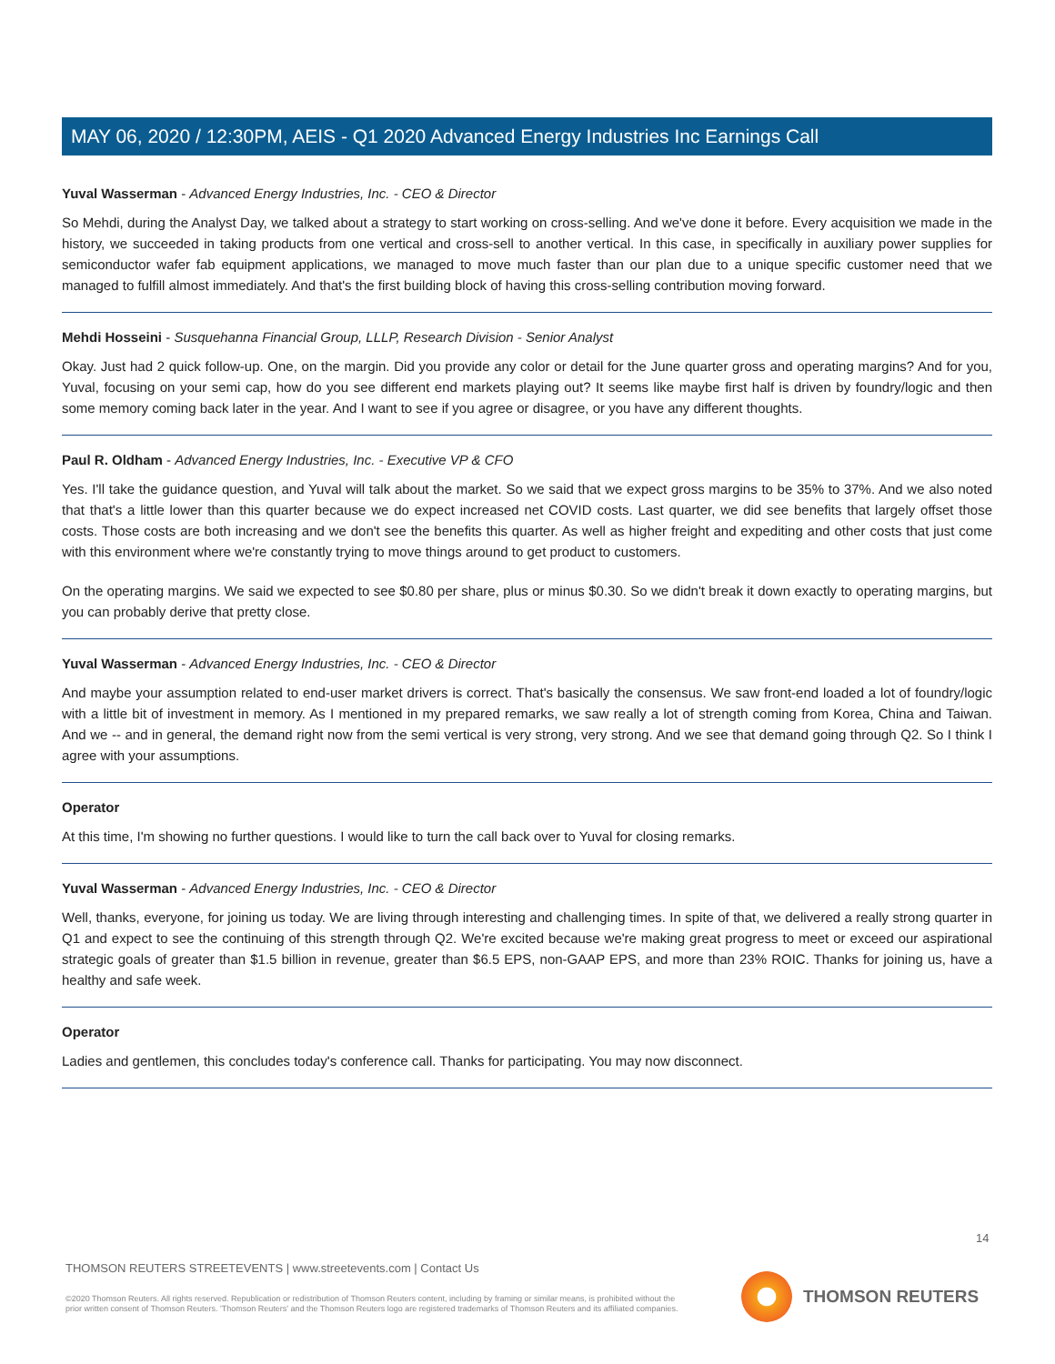MAY 06, 2020 / 12:30PM, AEIS - Q1 2020 Advanced Energy Industries Inc Earnings Call
Yuval Wasserman - Advanced Energy Industries, Inc. - CEO & Director
So Mehdi, during the Analyst Day, we talked about a strategy to start working on cross-selling. And we've done it before. Every acquisition we made in the history, we succeeded in taking products from one vertical and cross-sell to another vertical. In this case, in specifically in auxiliary power supplies for semiconductor wafer fab equipment applications, we managed to move much faster than our plan due to a unique specific customer need that we managed to fulfill almost immediately. And that's the first building block of having this cross-selling contribution moving forward.
Mehdi Hosseini - Susquehanna Financial Group, LLLP, Research Division - Senior Analyst
Okay. Just had 2 quick follow-up. One, on the margin. Did you provide any color or detail for the June quarter gross and operating margins? And for you, Yuval, focusing on your semi cap, how do you see different end markets playing out? It seems like maybe first half is driven by foundry/logic and then some memory coming back later in the year. And I want to see if you agree or disagree, or you have any different thoughts.
Paul R. Oldham - Advanced Energy Industries, Inc. - Executive VP & CFO
Yes. I'll take the guidance question, and Yuval will talk about the market. So we said that we expect gross margins to be 35% to 37%. And we also noted that that's a little lower than this quarter because we do expect increased net COVID costs. Last quarter, we did see benefits that largely offset those costs. Those costs are both increasing and we don't see the benefits this quarter. As well as higher freight and expediting and other costs that just come with this environment where we're constantly trying to move things around to get product to customers.
On the operating margins. We said we expected to see $0.80 per share, plus or minus $0.30. So we didn't break it down exactly to operating margins, but you can probably derive that pretty close.
Yuval Wasserman - Advanced Energy Industries, Inc. - CEO & Director
And maybe your assumption related to end-user market drivers is correct. That's basically the consensus. We saw front-end loaded a lot of foundry/logic with a little bit of investment in memory. As I mentioned in my prepared remarks, we saw really a lot of strength coming from Korea, China and Taiwan. And we -- and in general, the demand right now from the semi vertical is very strong, very strong. And we see that demand going through Q2. So I think I agree with your assumptions.
Operator
At this time, I'm showing no further questions. I would like to turn the call back over to Yuval for closing remarks.
Yuval Wasserman - Advanced Energy Industries, Inc. - CEO & Director
Well, thanks, everyone, for joining us today. We are living through interesting and challenging times. In spite of that, we delivered a really strong quarter in Q1 and expect to see the continuing of this strength through Q2. We're excited because we're making great progress to meet or exceed our aspirational strategic goals of greater than $1.5 billion in revenue, greater than $6.5 EPS, non-GAAP EPS, and more than 23% ROIC. Thanks for joining us, have a healthy and safe week.
Operator
Ladies and gentlemen, this concludes today's conference call. Thanks for participating. You may now disconnect.
14
THOMSON REUTERS STREETEVENTS | www.streetevents.com | Contact Us
©2020 Thomson Reuters. All rights reserved. Republication or redistribution of Thomson Reuters content, including by framing or similar means, is prohibited without the prior written consent of Thomson Reuters. 'Thomson Reuters' and the Thomson Reuters logo are registered trademarks of Thomson Reuters and its affiliated companies.
THOMSON REUTERS